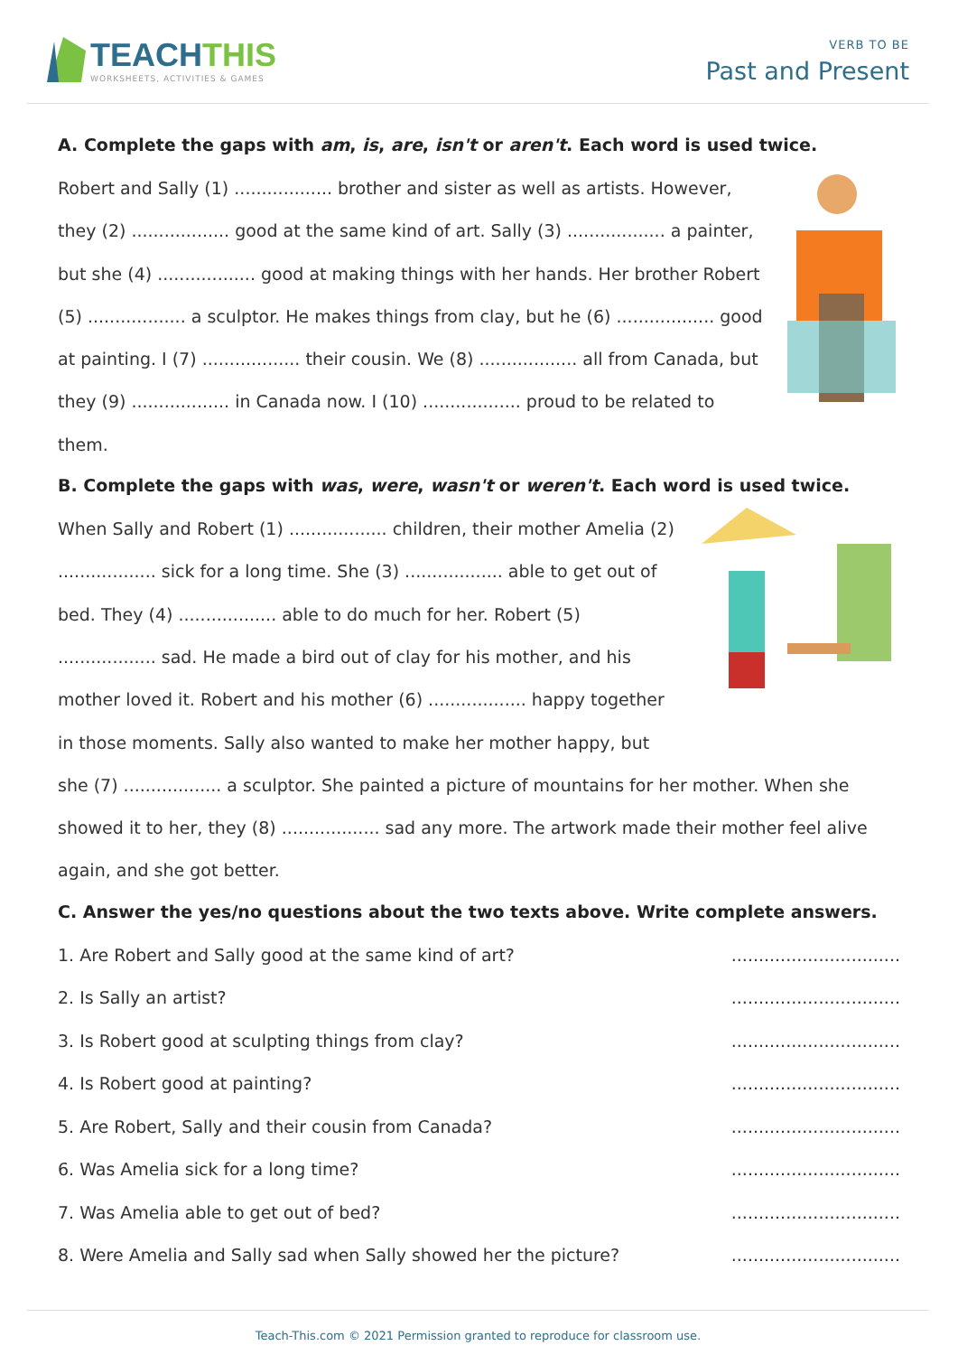TEACHTHIS
WORKSHEETS, ACTIVITIES & GAMES
VERB TO BE
Past and Present
A. Complete the gaps with am, is, are, isn't or aren't. Each word is used twice.
Robert and Sally (1) .................. brother and sister as well as artists. However, they (2) .................. good at the same kind of art. Sally (3) .................. a painter, but she (4) .................. good at making things with her hands. Her brother Robert (5) .................. a sculptor. He makes things from clay, but he (6) .................. good at painting. I (7) .................. their cousin. We (8) .................. all from Canada, but they (9) .................. in Canada now. I (10) .................. proud to be related to them.
B. Complete the gaps with was, were, wasn't or weren't. Each word is used twice.
When Sally and Robert (1) .................. children, their mother Amelia (2) .................. sick for a long time. She (3) .................. able to get out of bed. They (4) .................. able to do much for her. Robert (5) .................. sad. He made a bird out of clay for his mother, and his mother loved it. Robert and his mother (6) .................. happy together in those moments. Sally also wanted to make her mother happy, but she (7) .................. a sculptor. She painted a picture of mountains for her mother. When she showed it to her, they (8) .................. sad any more. The artwork made their mother feel alive again, and she got better.
C. Answer the yes/no questions about the two texts above. Write complete answers.
1. Are Robert and Sally good at the same kind of art?...............................
2. Is Sally an artist?...............................
3. Is Robert good at sculpting things from clay?...............................
4. Is Robert good at painting?...............................
5. Are Robert, Sally and their cousin from Canada?...............................
6. Was Amelia sick for a long time?...............................
7. Was Amelia able to get out of bed?...............................
8. Were Amelia and Sally sad when Sally showed her the picture?...............................
Teach-This.com © 2021 Permission granted to reproduce for classroom use.